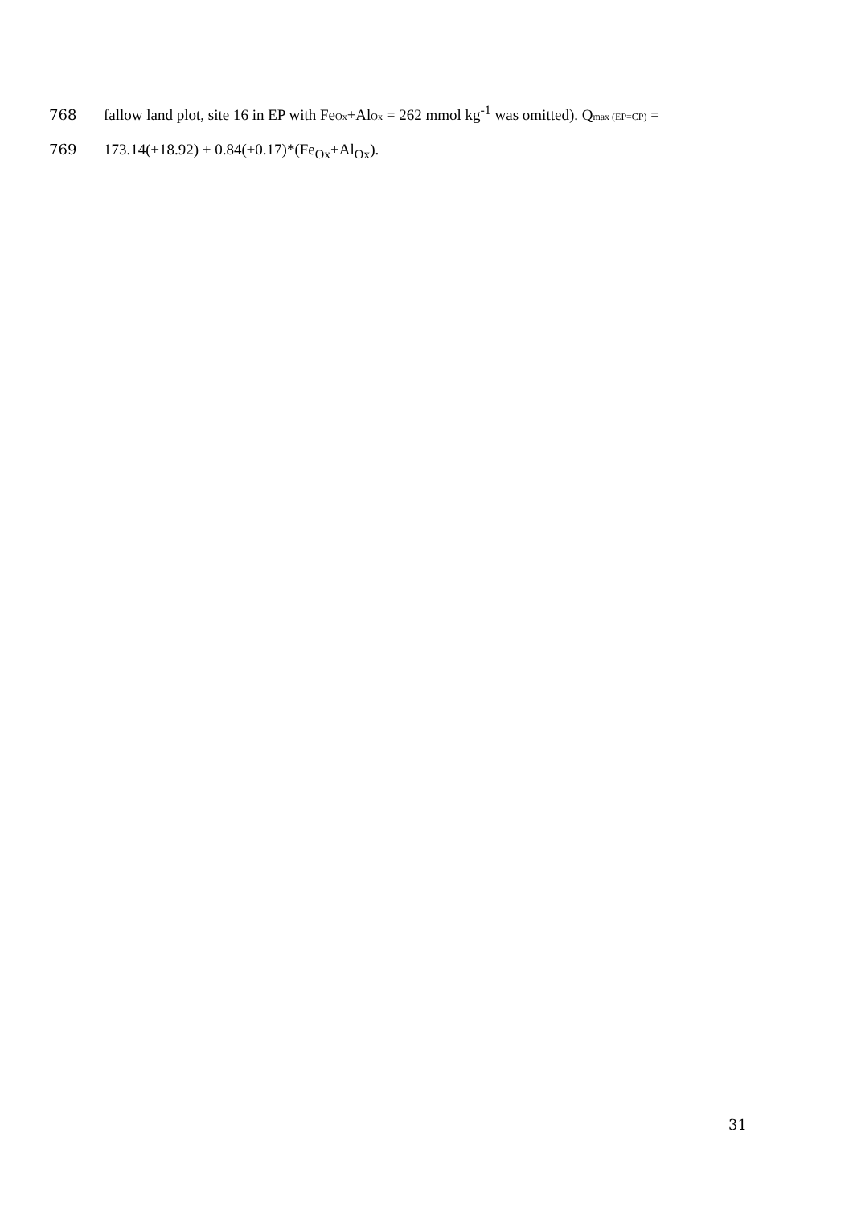768 fallow land plot, site 16 in EP with FeOx+AlOx = 262 mmol kg<sup>-1</sup> was omitted). Qmax (EP=CP) =
769 173.14(±18.92) + 0.84(±0.17)*(Fe<sub>Ox</sub>+Al<sub>Ox</sub>).
31